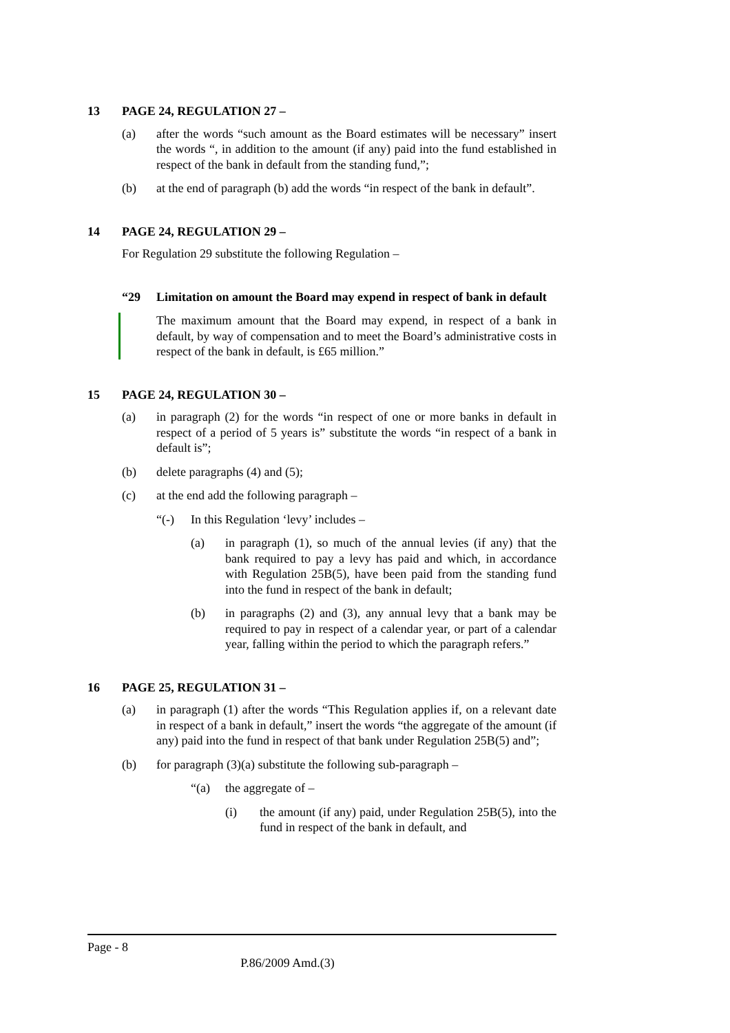13 PAGE 24, REGULATION 27 –
(a) after the words “such amount as the Board estimates will be necessary” insert the words “, in addition to the amount (if any) paid into the fund established in respect of the bank in default from the standing fund,”;
(b) at the end of paragraph (b) add the words “in respect of the bank in default”.
14 PAGE 24, REGULATION 29 –
For Regulation 29 substitute the following Regulation –
“29 Limitation on amount the Board may expend in respect of bank in default
The maximum amount that the Board may expend, in respect of a bank in default, by way of compensation and to meet the Board’s administrative costs in respect of the bank in default, is £65 million.”
15 PAGE 24, REGULATION 30 –
(a) in paragraph (2) for the words “in respect of one or more banks in default in respect of a period of 5 years is” substitute the words “in respect of a bank in default is”;
(b) delete paragraphs (4) and (5);
(c) at the end add the following paragraph –
“(-) In this Regulation ‘levy’ includes –
(a) in paragraph (1), so much of the annual levies (if any) that the bank required to pay a levy has paid and which, in accordance with Regulation 25B(5), have been paid from the standing fund into the fund in respect of the bank in default;
(b) in paragraphs (2) and (3), any annual levy that a bank may be required to pay in respect of a calendar year, or part of a calendar year, falling within the period to which the paragraph refers.”
16 PAGE 25, REGULATION 31 –
(a) in paragraph (1) after the words “This Regulation applies if, on a relevant date in respect of a bank in default,” insert the words “the aggregate of the amount (if any) paid into the fund in respect of that bank under Regulation 25B(5) and”;
(b) for paragraph (3)(a) substitute the following sub-paragraph –
“(a) the aggregate of –
(i) the amount (if any) paid, under Regulation 25B(5), into the fund in respect of the bank in default, and
Page - 8
P.86/2009 Amd.(3)